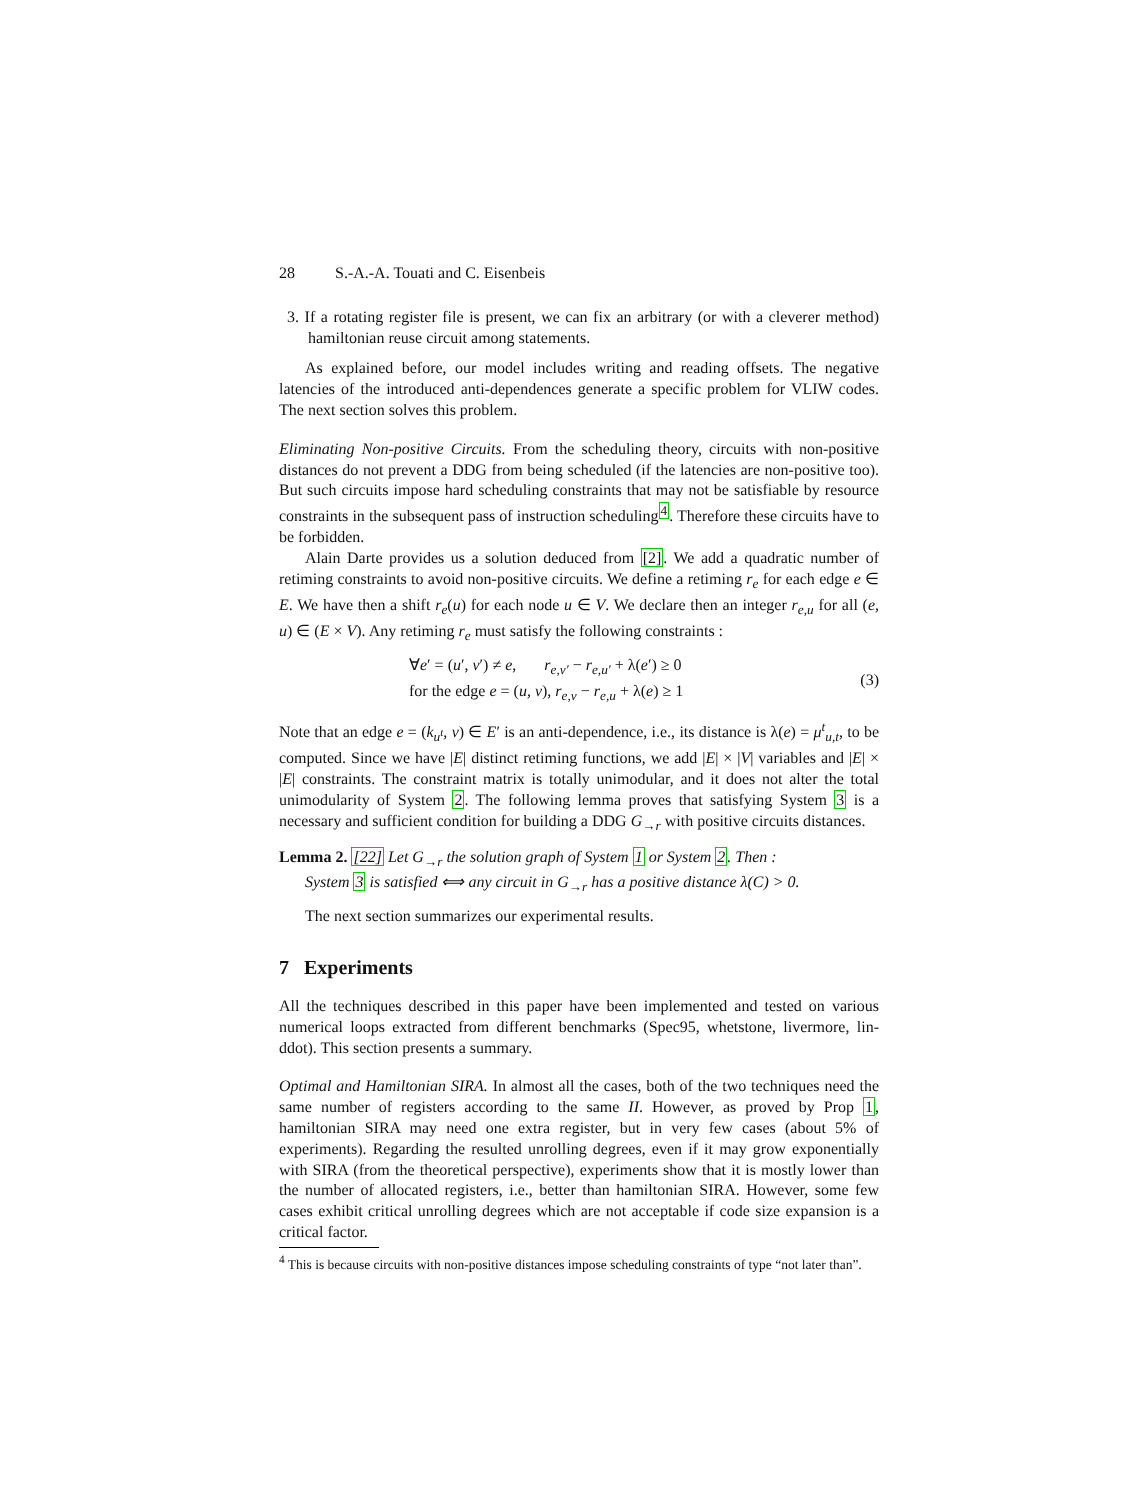28 S.-A.-A. Touati and C. Eisenbeis
3. If a rotating register file is present, we can fix an arbitrary (or with a cleverer method) hamiltonian reuse circuit among statements.
As explained before, our model includes writing and reading offsets. The negative latencies of the introduced anti-dependences generate a specific problem for VLIW codes. The next section solves this problem.
Eliminating Non-positive Circuits. From the scheduling theory, circuits with non-positive distances do not prevent a DDG from being scheduled (if the latencies are non-positive too). But such circuits impose hard scheduling constraints that may not be satisfiable by resource constraints in the subsequent pass of instruction scheduling<sup>4</sup>. Therefore these circuits have to be forbidden.
Alain Darte provides us a solution deduced from [2]. We add a quadratic number of retiming constraints to avoid non-positive circuits. We define a retiming r<sub>e</sub> for each edge e ∈ E. We have then a shift r<sub>e</sub>(u) for each node u ∈ V. We declare then an integer r<sub>e,u</sub> for all (e, u) ∈ (E × V). Any retiming r<sub>e</sub> must satisfy the following constraints :
∀e′ = (u′, v′) ≠ e, r<sub>e,v′</sub> − r<sub>e,u′</sub> + λ(e′) ≥ 0
for the edge e = (u, v), r<sub>e,v</sub> − r<sub>e,u</sub> + λ(e) ≥ 1
(3)
Note that an edge e = (k<sub>u<sup>t</sup></sub>, v) ∈ E′ is an anti-dependence, i.e., its distance is λ(e) = μ<sup>t</sup><sub>u,t</sub>, to be computed. Since we have |E| distinct retiming functions, we add |E| × |V| variables and |E| × |E| constraints. The constraint matrix is totally unimodular, and it does not alter the total unimodularity of System 2. The following lemma proves that satisfying System 3 is a necessary and sufficient condition for building a DDG G<sub>→r</sub> with positive circuits distances.
Lemma 2. [22] Let G<sub>→r</sub> the solution graph of System 1 or System 2. Then :
System 3 is satisfied ⟺ any circuit in G<sub>→r</sub> has a positive distance λ(C) > 0.
The next section summarizes our experimental results.
7 Experiments
All the techniques described in this paper have been implemented and tested on various numerical loops extracted from different benchmarks (Spec95, whetstone, livermore, lin-ddot). This section presents a summary.
Optimal and Hamiltonian SIRA. In almost all the cases, both of the two techniques need the same number of registers according to the same II. However, as proved by Prop 1, hamiltonian SIRA may need one extra register, but in very few cases (about 5% of experiments). Regarding the resulted unrolling degrees, even if it may grow exponentially with SIRA (from the theoretical perspective), experiments show that it is mostly lower than the number of allocated registers, i.e., better than hamiltonian SIRA. However, some few cases exhibit critical unrolling degrees which are not acceptable if code size expansion is a critical factor.
<sup>4</sup> This is because circuits with non-positive distances impose scheduling constraints of type “not later than”.